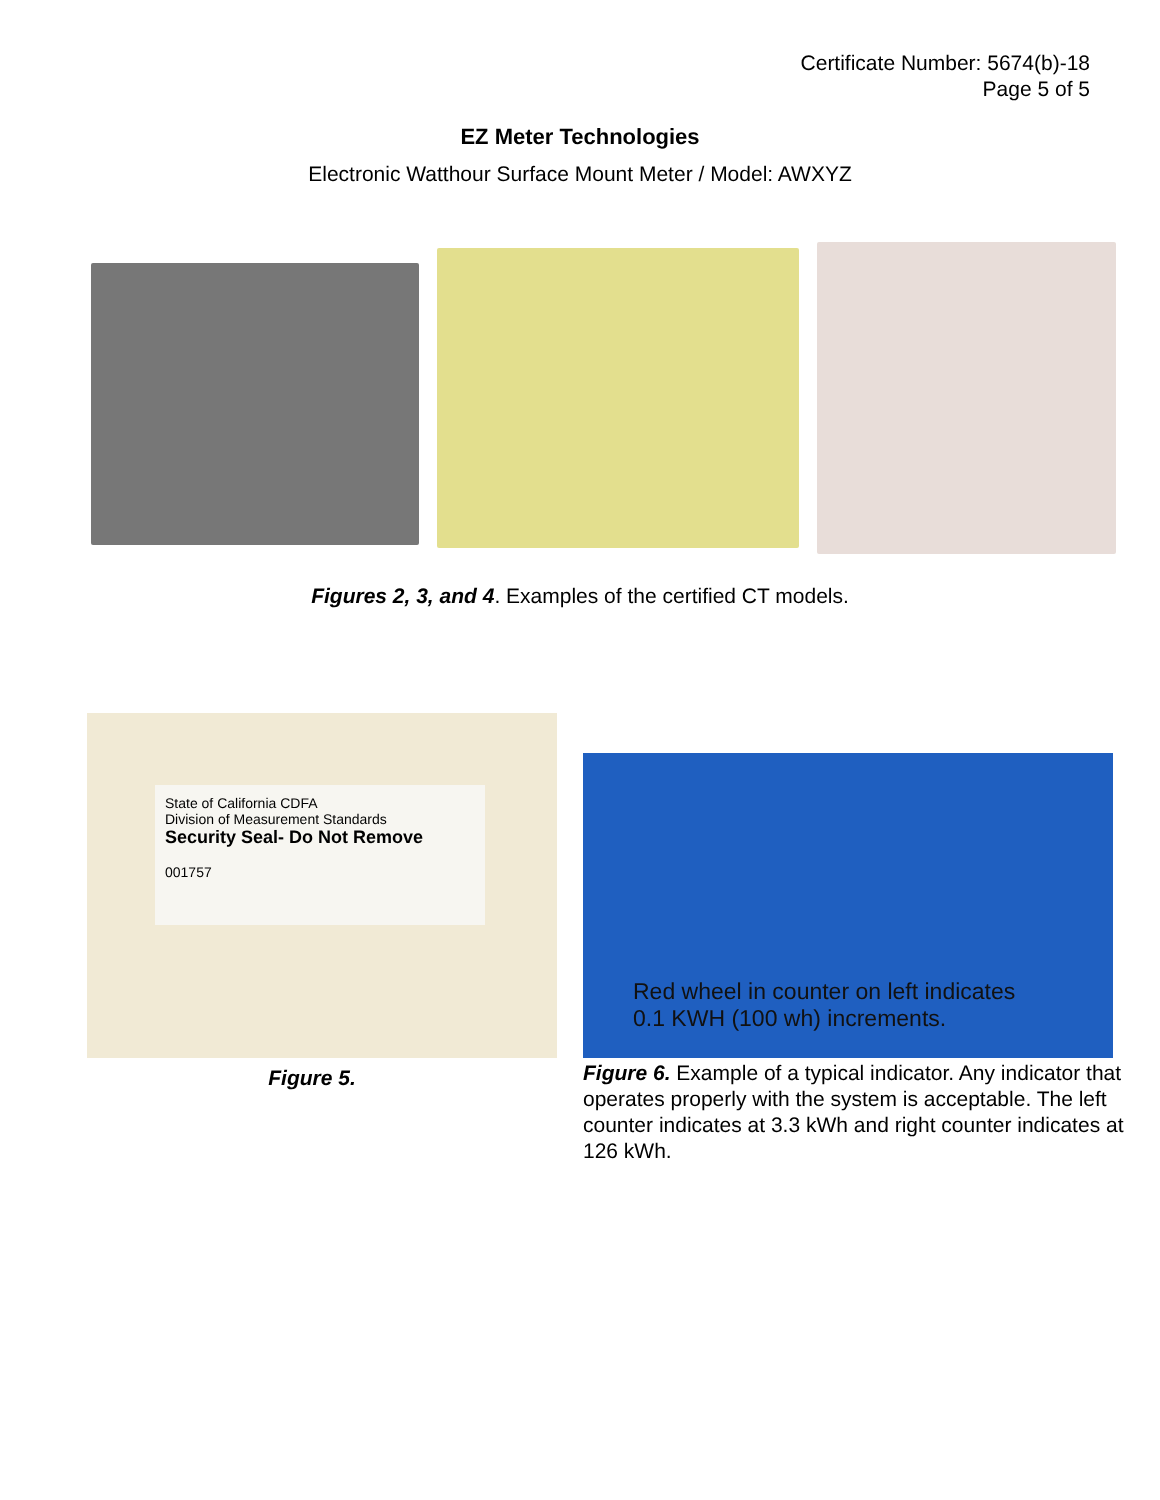Certificate Number: 5674(b)-18
Page 5 of 5
EZ Meter Technologies
Electronic Watthour Surface Mount Meter / Model: AWXYZ
Figures 2, 3, and 4. Examples of the certified CT models.
State of California CDFA
Division of Measurement Standards
Security Seal- Do Not Remove
001757
Figure 5.
Red wheel in counter on left indicates
0.1 KWH (100 wh) increments.
Figure 6. Example of a typical indicator. Any indicator that operates properly with the system is acceptable. The left counter indicates at 3.3 kWh and right counter indicates at 126 kWh.